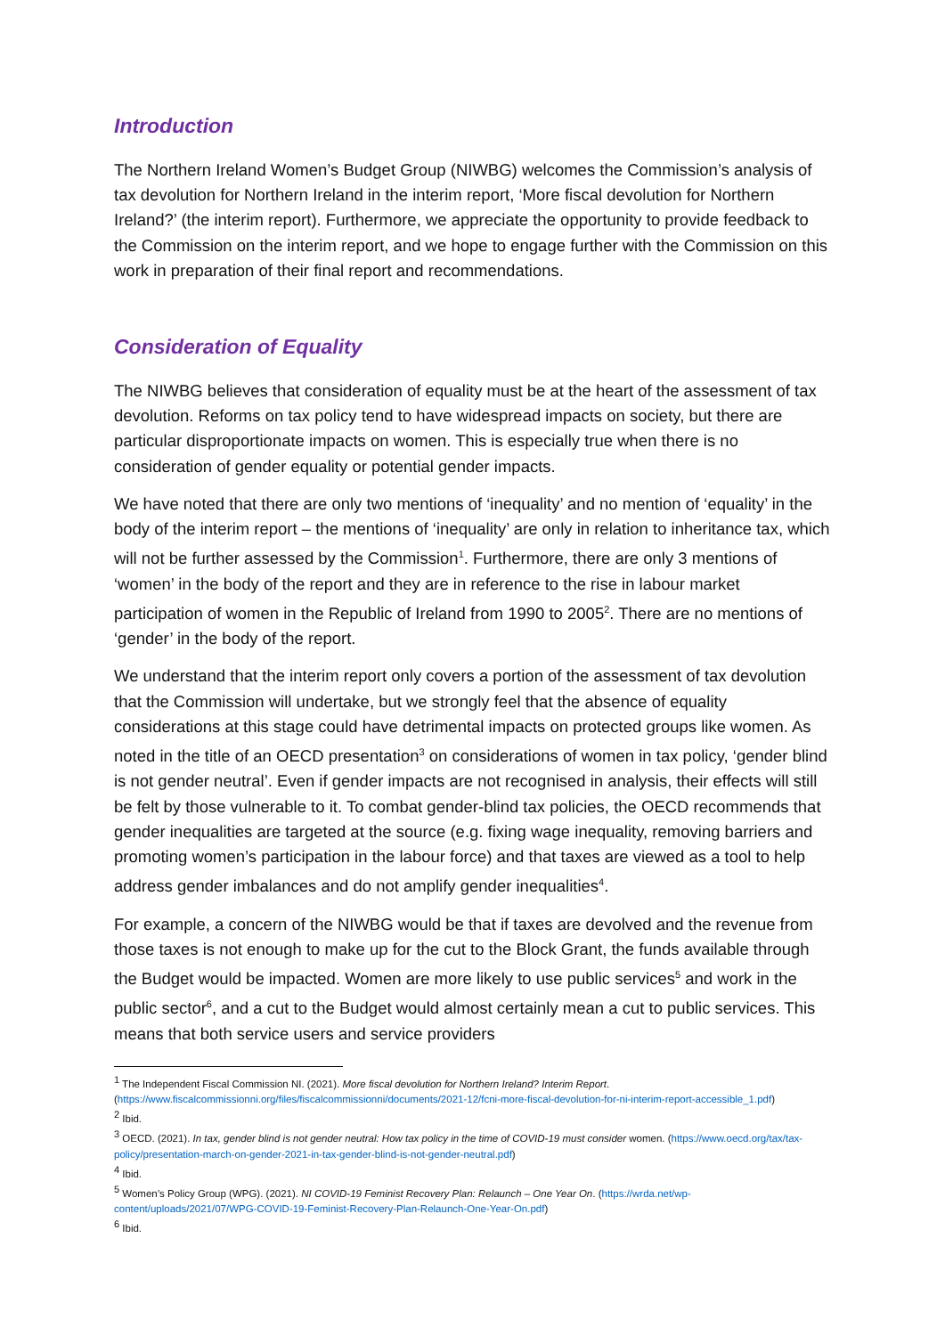Introduction
The Northern Ireland Women’s Budget Group (NIWBG) welcomes the Commission’s analysis of tax devolution for Northern Ireland in the interim report, ‘More fiscal devolution for Northern Ireland?’ (the interim report). Furthermore, we appreciate the opportunity to provide feedback to the Commission on the interim report, and we hope to engage further with the Commission on this work in preparation of their final report and recommendations.
Consideration of Equality
The NIWBG believes that consideration of equality must be at the heart of the assessment of tax devolution. Reforms on tax policy tend to have widespread impacts on society, but there are particular disproportionate impacts on women. This is especially true when there is no consideration of gender equality or potential gender impacts.
We have noted that there are only two mentions of ‘inequality’ and no mention of ‘equality’ in the body of the interim report – the mentions of ‘inequality’ are only in relation to inheritance tax, which will not be further assessed by the Commission<sup>1</sup>. Furthermore, there are only 3 mentions of ‘women’ in the body of the report and they are in reference to the rise in labour market participation of women in the Republic of Ireland from 1990 to 2005<sup>2</sup>. There are no mentions of ‘gender’ in the body of the report.
We understand that the interim report only covers a portion of the assessment of tax devolution that the Commission will undertake, but we strongly feel that the absence of equality considerations at this stage could have detrimental impacts on protected groups like women. As noted in the title of an OECD presentation<sup>3</sup> on considerations of women in tax policy, ‘gender blind is not gender neutral’. Even if gender impacts are not recognised in analysis, their effects will still be felt by those vulnerable to it. To combat gender-blind tax policies, the OECD recommends that gender inequalities are targeted at the source (e.g. fixing wage inequality, removing barriers and promoting women’s participation in the labour force) and that taxes are viewed as a tool to help address gender imbalances and do not amplify gender inequalities<sup>4</sup>.
For example, a concern of the NIWBG would be that if taxes are devolved and the revenue from those taxes is not enough to make up for the cut to the Block Grant, the funds available through the Budget would be impacted. Women are more likely to use public services<sup>5</sup> and work in the public sector<sup>6</sup>, and a cut to the Budget would almost certainly mean a cut to public services. This means that both service users and service providers
<sup>1</sup> The Independent Fiscal Commission NI. (2021). More fiscal devolution for Northern Ireland? Interim Report. (https://www.fiscalcommissionni.org/files/fiscalcommissionni/documents/2021-12/fcni-more-fiscal-devolution-for-ni-interim-report-accessible_1.pdf)
<sup>2</sup> Ibid.
<sup>3</sup> OECD. (2021). In tax, gender blind is not gender neutral: How tax policy in the time of COVID-19 must consider women. (https://www.oecd.org/tax/tax-policy/presentation-march-on-gender-2021-in-tax-gender-blind-is-not-gender-neutral.pdf)
<sup>4</sup> Ibid.
<sup>5</sup> Women’s Policy Group (WPG). (2021). NI COVID-19 Feminist Recovery Plan: Relaunch – One Year On. (https://wrda.net/wp-content/uploads/2021/07/WPG-COVID-19-Feminist-Recovery-Plan-Relaunch-One-Year-On.pdf)
<sup>6</sup> Ibid.